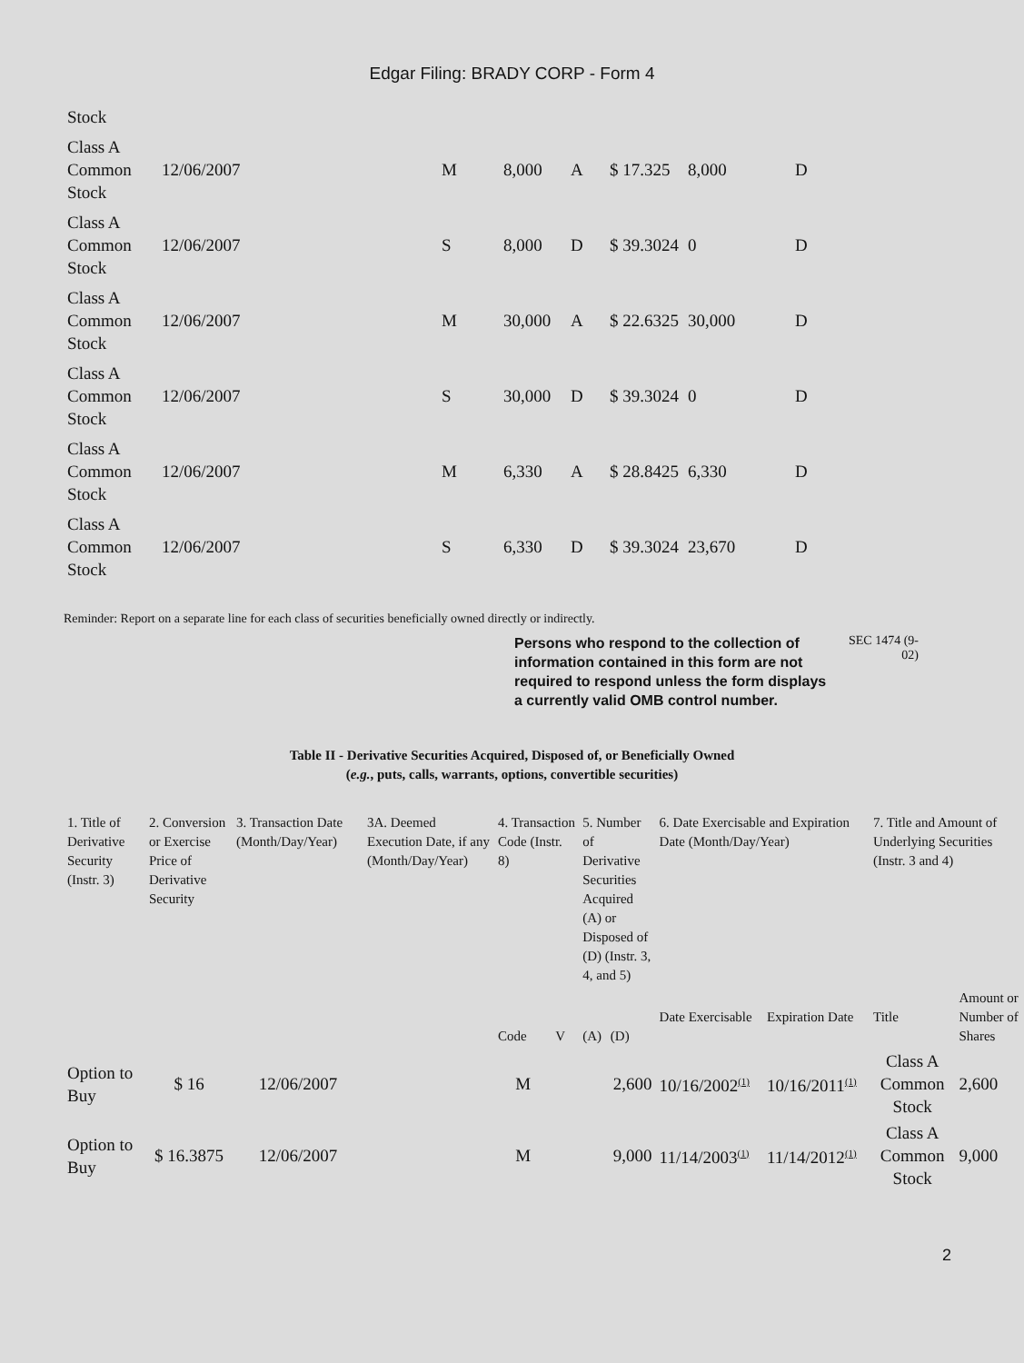Edgar Filing: BRADY CORP - Form 4
| Stock | | | | | | | |
| Class A Common Stock | 12/06/2007 | M | 8,000 | A | $ 17.325 | 8,000 | D |
| Class A Common Stock | 12/06/2007 | S | 8,000 | D | $ 39.3024 | 0 | D |
| Class A Common Stock | 12/06/2007 | M | 30,000 | A | $ 22.6325 | 30,000 | D |
| Class A Common Stock | 12/06/2007 | S | 30,000 | D | $ 39.3024 | 0 | D |
| Class A Common Stock | 12/06/2007 | M | 6,330 | A | $ 28.8425 | 6,330 | D |
| Class A Common Stock | 12/06/2007 | S | 6,330 | D | $ 39.3024 | 23,670 | D |
Reminder: Report on a separate line for each class of securities beneficially owned directly or indirectly.
Persons who respond to the collection of information contained in this form are not required to respond unless the form displays a currently valid OMB control number. SEC 1474 (9-02)
Table II - Derivative Securities Acquired, Disposed of, or Beneficially Owned
(e.g., puts, calls, warrants, options, convertible securities)
| 1. Title of Derivative Security (Instr. 3) | 2. Conversion or Exercise Price of Derivative Security | 3. Transaction Date (Month/Day/Year) | 3A. Deemed Execution Date, if any (Month/Day/Year) | 4. Transaction Code (Instr. 8) | | 5. Number of Derivative Securities Acquired (A) or Disposed of (D) (Instr. 3, 4, and 5) | | 6. Date Exercisable and Expiration Date (Month/Day/Year) | | 7. Title and Amount of Underlying Securities (Instr. 3 and 4) | |
| --- | --- | --- | --- | --- | --- | --- | --- | --- | --- | --- | --- |
| | | | | Code | V | (A) | (D) | Date Exercisable | Expiration Date | Title | Amount or Number of Shares |
| Option to Buy | $ 16 | 12/06/2007 | | M | | | 2,600 | 10/16/2002<sup>(1)</sup> | 10/16/2011<sup>(1)</sup> | Class A Common Stock | 2,600 |
| Option to Buy | $ 16.3875 | 12/06/2007 | | M | | | 9,000 | 11/14/2003<sup>(1)</sup> | 11/14/2012<sup>(1)</sup> | Class A Common Stock | 9,000 |
2